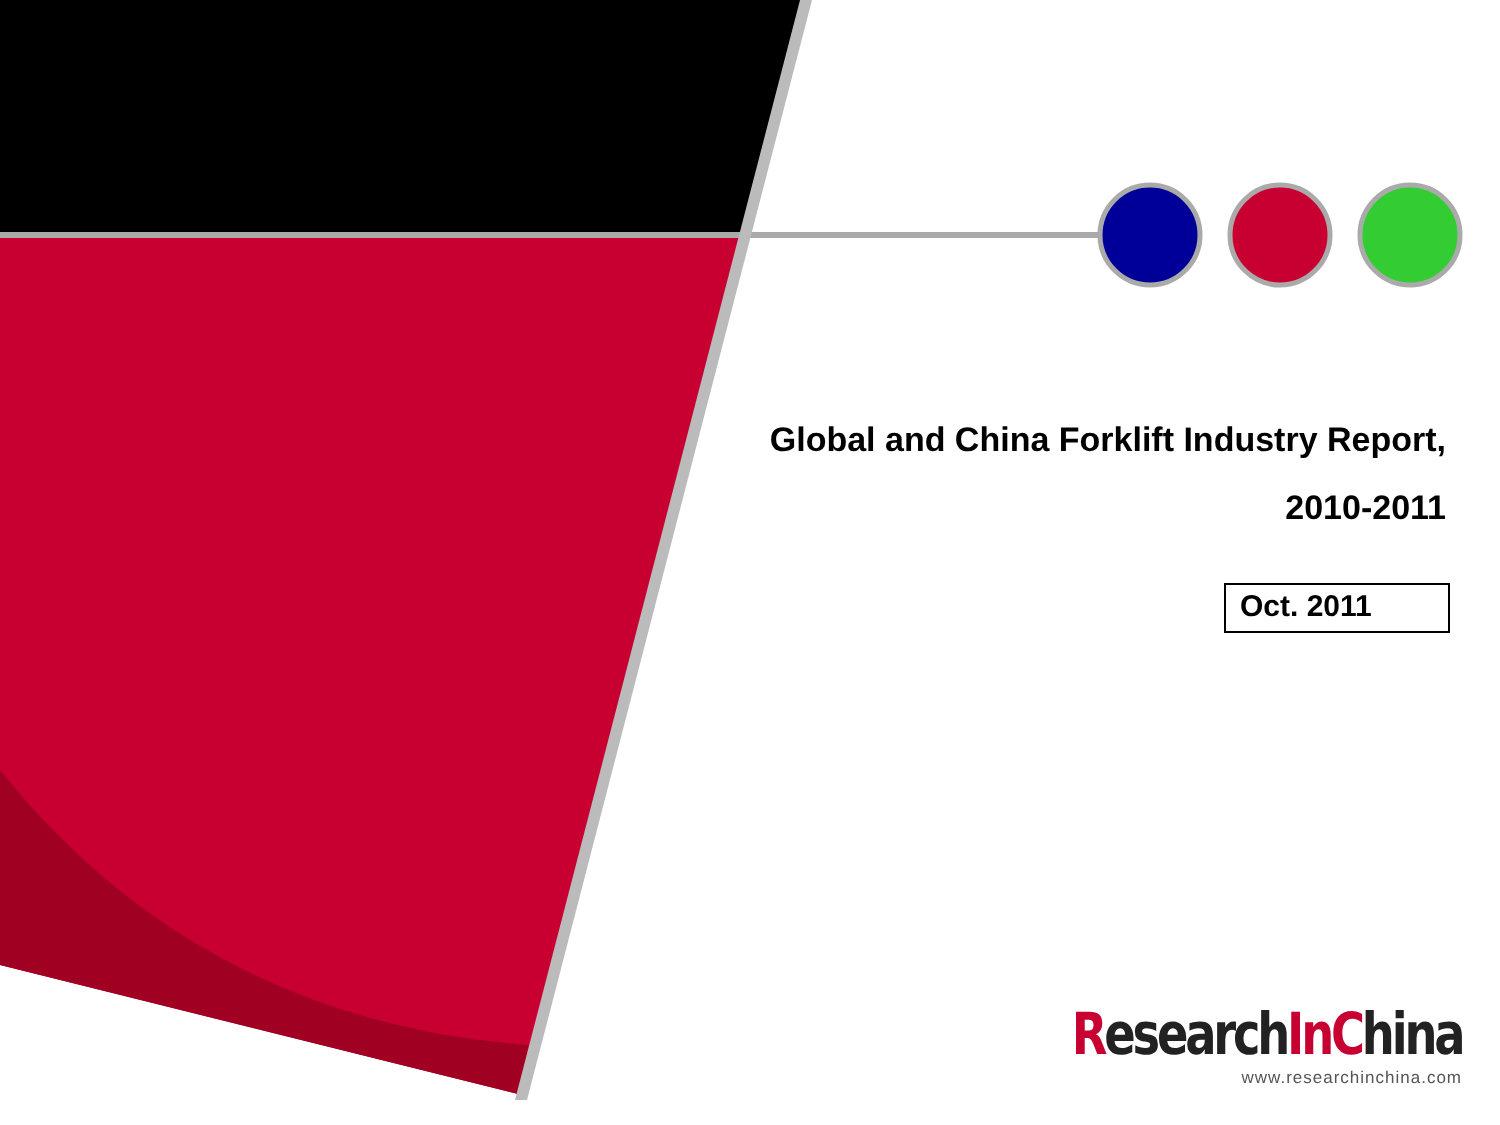Global and China Forklift Industry Report,
2010-2011
Oct. 2011
ResearchIn China
www.researchinchina.com